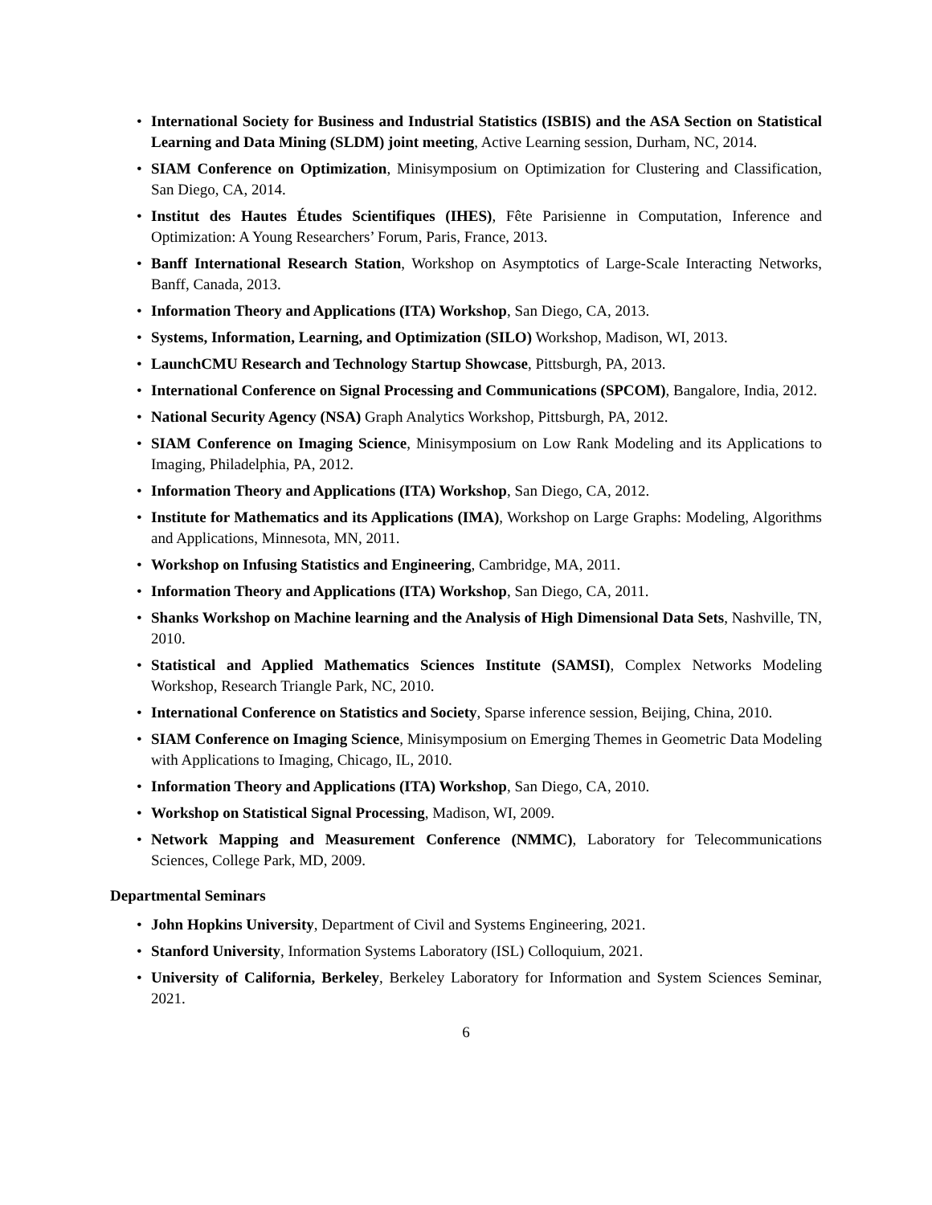• International Society for Business and Industrial Statistics (ISBIS) and the ASA Section on Statistical Learning and Data Mining (SLDM) joint meeting, Active Learning session, Durham, NC, 2014.
• SIAM Conference on Optimization, Minisymposium on Optimization for Clustering and Classification, San Diego, CA, 2014.
• Institut des Hautes Études Scientifiques (IHES), Fête Parisienne in Computation, Inference and Optimization: A Young Researchers’ Forum, Paris, France, 2013.
• Banff International Research Station, Workshop on Asymptotics of Large-Scale Interacting Networks, Banff, Canada, 2013.
• Information Theory and Applications (ITA) Workshop, San Diego, CA, 2013.
• Systems, Information, Learning, and Optimization (SILO) Workshop, Madison, WI, 2013.
• LaunchCMU Research and Technology Startup Showcase, Pittsburgh, PA, 2013.
• International Conference on Signal Processing and Communications (SPCOM), Bangalore, India, 2012.
• National Security Agency (NSA) Graph Analytics Workshop, Pittsburgh, PA, 2012.
• SIAM Conference on Imaging Science, Minisymposium on Low Rank Modeling and its Applications to Imaging, Philadelphia, PA, 2012.
• Information Theory and Applications (ITA) Workshop, San Diego, CA, 2012.
• Institute for Mathematics and its Applications (IMA), Workshop on Large Graphs: Modeling, Algorithms and Applications, Minnesota, MN, 2011.
• Workshop on Infusing Statistics and Engineering, Cambridge, MA, 2011.
• Information Theory and Applications (ITA) Workshop, San Diego, CA, 2011.
• Shanks Workshop on Machine learning and the Analysis of High Dimensional Data Sets, Nashville, TN, 2010.
• Statistical and Applied Mathematics Sciences Institute (SAMSI), Complex Networks Modeling Workshop, Research Triangle Park, NC, 2010.
• International Conference on Statistics and Society, Sparse inference session, Beijing, China, 2010.
• SIAM Conference on Imaging Science, Minisymposium on Emerging Themes in Geometric Data Modeling with Applications to Imaging, Chicago, IL, 2010.
• Information Theory and Applications (ITA) Workshop, San Diego, CA, 2010.
• Workshop on Statistical Signal Processing, Madison, WI, 2009.
• Network Mapping and Measurement Conference (NMMC), Laboratory for Telecommunications Sciences, College Park, MD, 2009.
Departmental Seminars
• John Hopkins University, Department of Civil and Systems Engineering, 2021.
• Stanford University, Information Systems Laboratory (ISL) Colloquium, 2021.
• University of California, Berkeley, Berkeley Laboratory for Information and System Sciences Seminar, 2021.
6